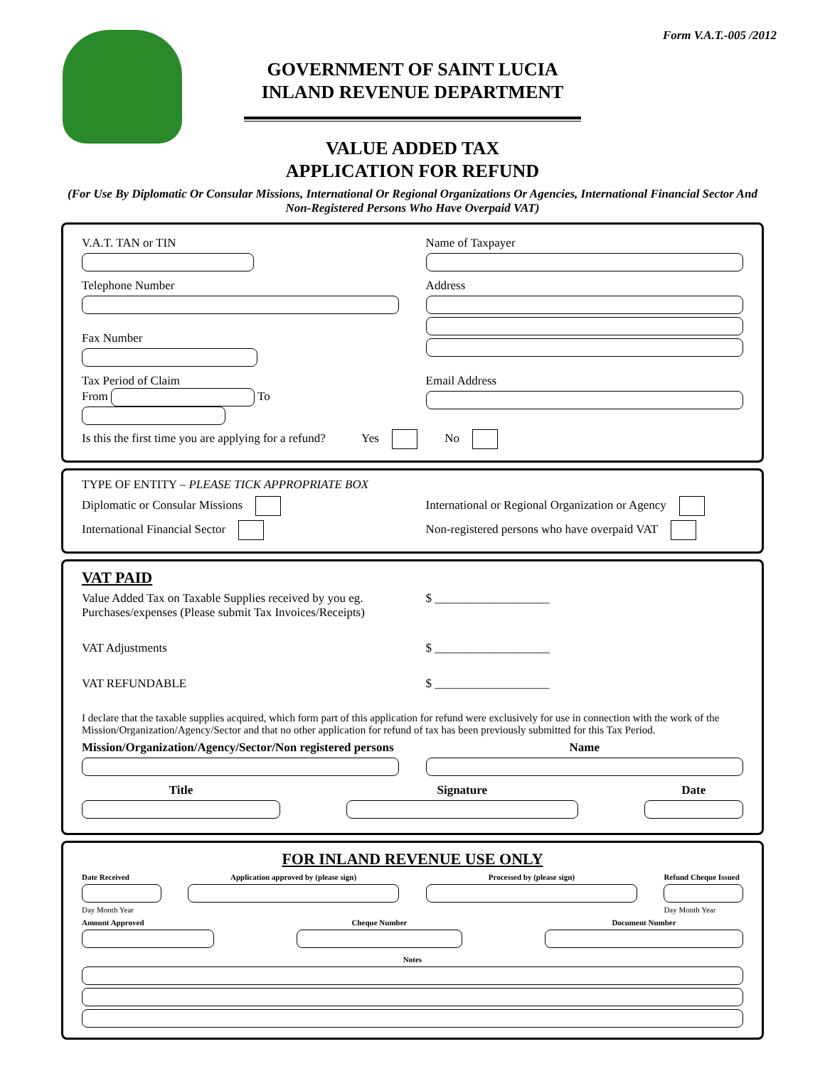Form V.A.T.-005 /2012
GOVERNMENT OF SAINT LUCIA
INLAND REVENUE DEPARTMENT
VALUE ADDED TAX
APPLICATION FOR REFUND
(For Use By Diplomatic Or Consular Missions, International Or Regional Organizations Or Agencies, International Financial Sector And Non-Registered Persons Who Have Overpaid VAT)
V.A.T. TAN or TIN Name of Taxpayer
Telephone Number
Fax Number
Address
Tax Period of Claim
From To
Email Address
Is this the first time you are applying for a refund? Yes No
TYPE OF ENTITY – PLEASE TICK APPROPRIATE BOX
Diplomatic or Consular Missions
International or Regional Organization or Agency
International Financial Sector Non-registered persons who have overpaid VAT
VAT PAID
Value Added Tax on Taxable Supplies received by you eg. Purchases/expenses (Please submit Tax Invoices/Receipts)
$ ___________________
VAT Adjustments $ ___________________
VAT REFUNDABLE $ ___________________
I declare that the taxable supplies acquired, which form part of this application for refund were exclusively for use in connection with the work of the Mission/Organization/Agency/Sector and that no other application for refund of tax has been previously submitted for this Tax Period.
Mission/Organization/Agency/Sector/Non registered persons
Name
Title Signature Date
FOR INLAND REVENUE USE ONLY
Date Received
Day Month Year
Application approved by (please sign)
Processed by (please sign) Refund Cheque Issued
Day Month Year
Amount Approved Cheque Number Document Number
Notes